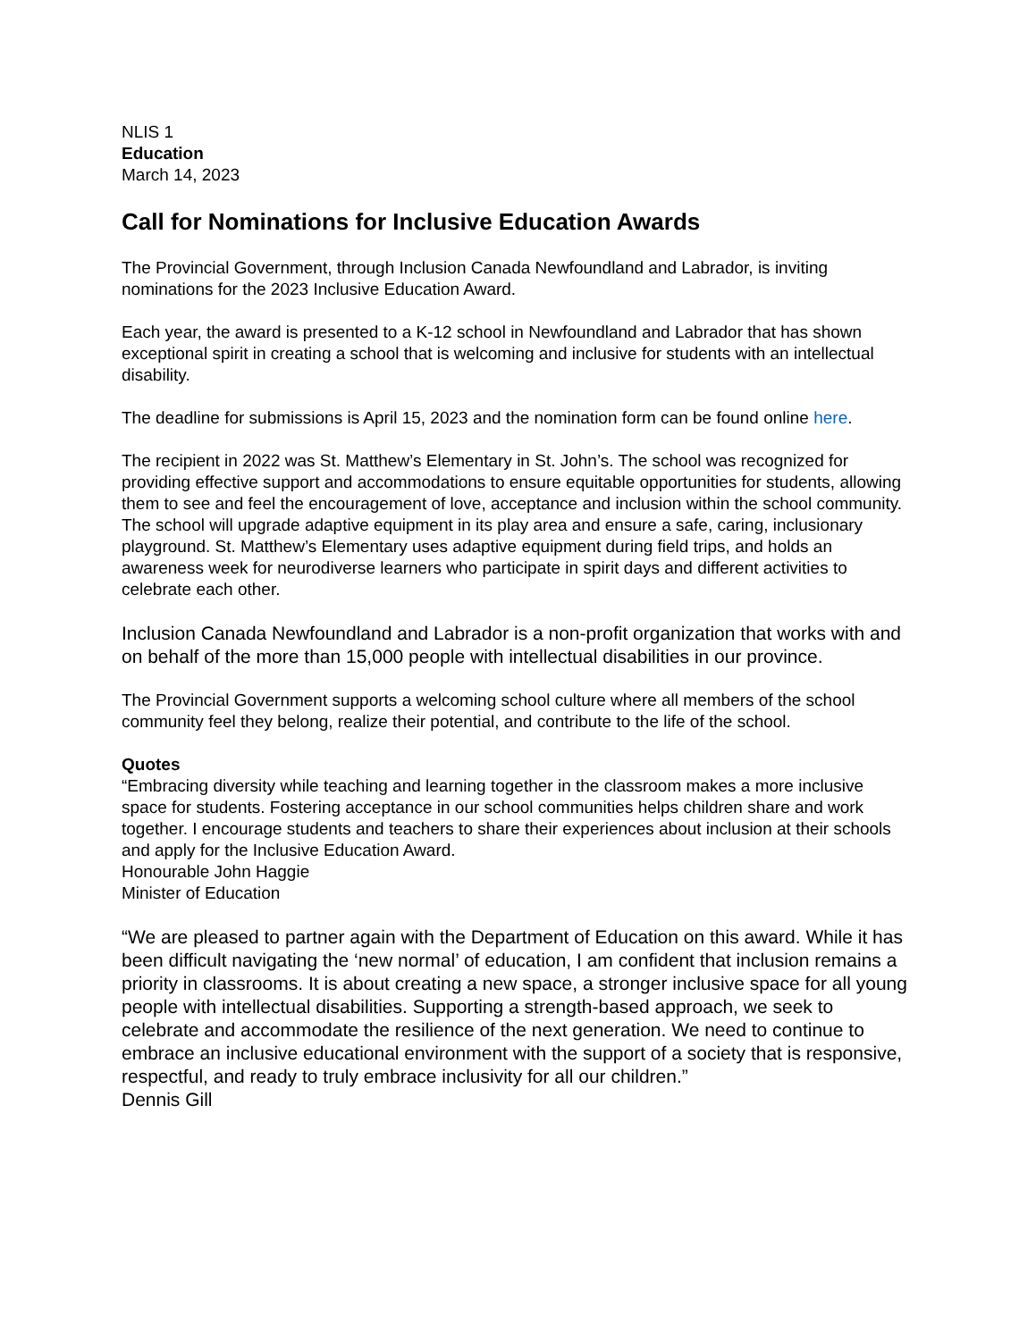NLIS 1
Education
March 14, 2023
Call for Nominations for Inclusive Education Awards
The Provincial Government, through Inclusion Canada Newfoundland and Labrador, is inviting nominations for the 2023 Inclusive Education Award.
Each year, the award is presented to a K-12 school in Newfoundland and Labrador that has shown exceptional spirit in creating a school that is welcoming and inclusive for students with an intellectual disability.
The deadline for submissions is April 15, 2023 and the nomination form can be found online here.
The recipient in 2022 was St. Matthew’s Elementary in St. John’s. The school was recognized for providing effective support and accommodations to ensure equitable opportunities for students, allowing them to see and feel the encouragement of love, acceptance and inclusion within the school community. The school will upgrade adaptive equipment in its play area and ensure a safe, caring, inclusionary playground. St. Matthew’s Elementary uses adaptive equipment during field trips, and holds an awareness week for neurodiverse learners who participate in spirit days and different activities to celebrate each other.
Inclusion Canada Newfoundland and Labrador is a non-profit organization that works with and on behalf of the more than 15,000 people with intellectual disabilities in our province.
The Provincial Government supports a welcoming school culture where all members of the school community feel they belong, realize their potential, and contribute to the life of the school.
Quotes
“Embracing diversity while teaching and learning together in the classroom makes a more inclusive space for students. Fostering acceptance in our school communities helps children share and work together. I encourage students and teachers to share their experiences about inclusion at their schools and apply for the Inclusive Education Award.
Honourable John Haggie
Minister of Education
“We are pleased to partner again with the Department of Education on this award. While it has been difficult navigating the ‘new normal’ of education, I am confident that inclusion remains a priority in classrooms. It is about creating a new space, a stronger inclusive space for all young people with intellectual disabilities. Supporting a strength-based approach, we seek to celebrate and accommodate the resilience of the next generation. We need to continue to embrace an inclusive educational environment with the support of a society that is responsive, respectful, and ready to truly embrace inclusivity for all our children.”
Dennis Gill